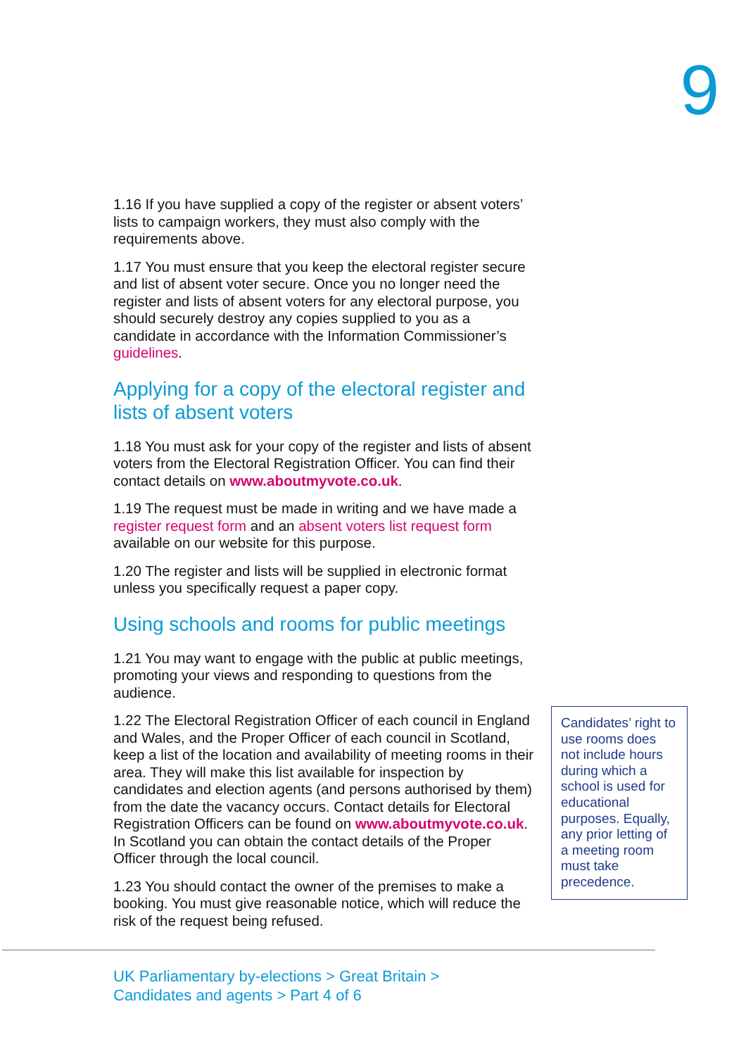9
1.16 If you have supplied a copy of the register or absent voters’ lists to campaign workers, they must also comply with the requirements above.
1.17 You must ensure that you keep the electoral register secure and list of absent voter secure. Once you no longer need the register and lists of absent voters for any electoral purpose, you should securely destroy any copies supplied to you as a candidate in accordance with the Information Commissioner’s guidelines.
Applying for a copy of the electoral register and lists of absent voters
1.18 You must ask for your copy of the register and lists of absent voters from the Electoral Registration Officer. You can find their contact details on www.aboutmyvote.co.uk.
1.19 The request must be made in writing and we have made a register request form and an absent voters list request form available on our website for this purpose.
1.20 The register and lists will be supplied in electronic format unless you specifically request a paper copy.
Using schools and rooms for public meetings
1.21 You may want to engage with the public at public meetings, promoting your views and responding to questions from the audience.
1.22 The Electoral Registration Officer of each council in England and Wales, and the Proper Officer of each council in Scotland, keep a list of the location and availability of meeting rooms in their area. They will make this list available for inspection by candidates and election agents (and persons authorised by them) from the date the vacancy occurs. Contact details for Electoral Registration Officers can be found on www.aboutmyvote.co.uk. In Scotland you can obtain the contact details of the Proper Officer through the local council.
1.23 You should contact the owner of the premises to make a booking. You must give reasonable notice, which will reduce the risk of the request being refused.
Candidates’ right to use rooms does not include hours during which a school is used for educational purposes. Equally, any prior letting of a meeting room must take precedence.
UK Parliamentary by-elections > Great Britain >
Candidates and agents > Part 4 of 6